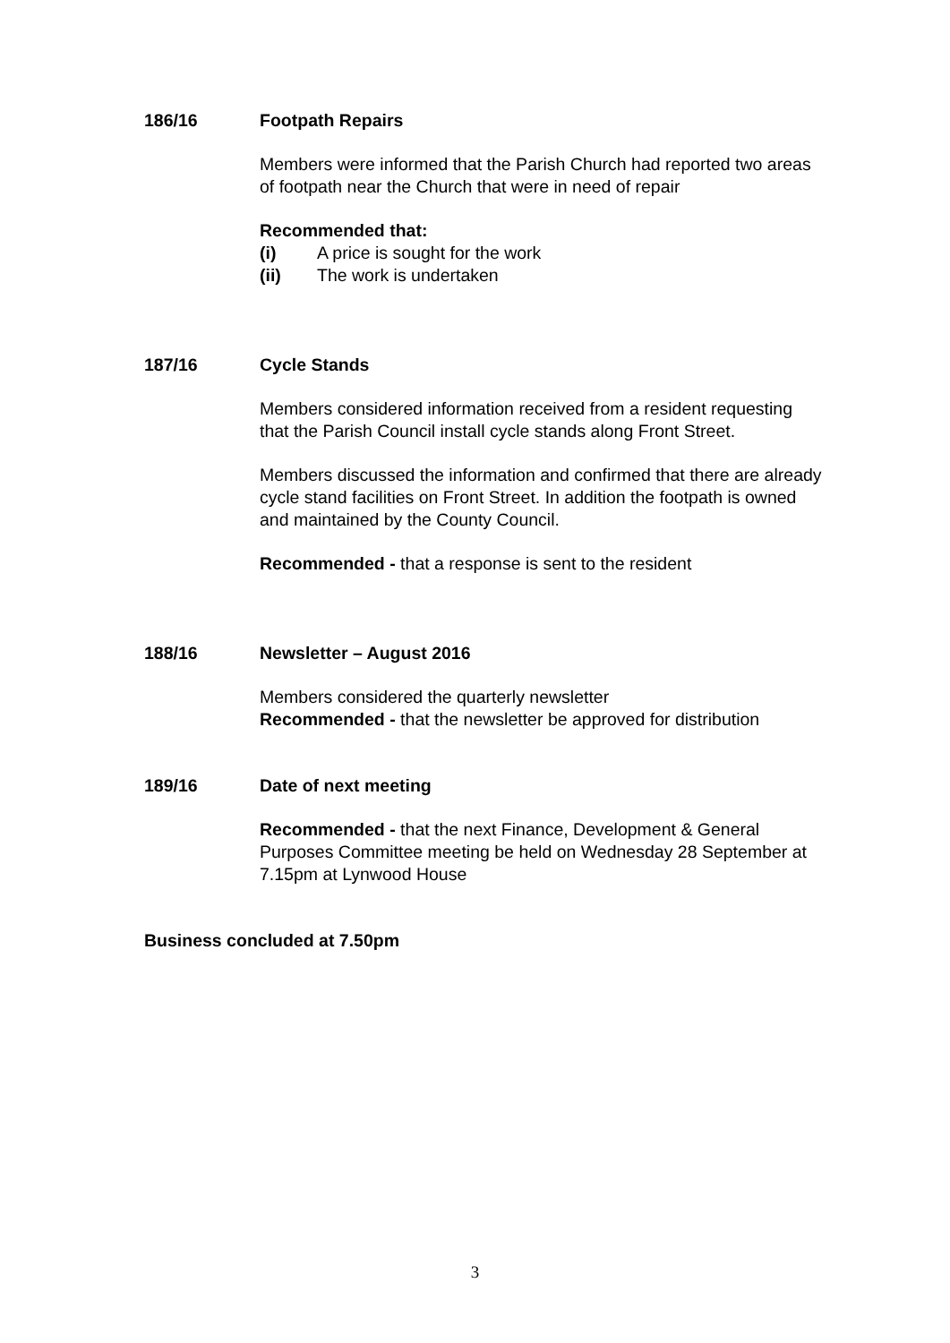186/16 Footpath Repairs
Members were informed that the Parish Church had reported two areas of footpath near the Church that were in need of repair
Recommended that:
(i) A price is sought for the work
(ii) The work is undertaken
187/16 Cycle Stands
Members considered information received from a resident requesting that the Parish Council install cycle stands along Front Street.
Members discussed the information and confirmed that there are already cycle stand facilities on Front Street. In addition the footpath is owned and maintained by the County Council.
Recommended - that a response is sent to the resident
188/16 Newsletter – August 2016
Members considered the quarterly newsletter
Recommended - that the newsletter be approved for distribution
189/16 Date of next meeting
Recommended - that the next Finance, Development & General Purposes Committee meeting be held on Wednesday 28 September at 7.15pm at Lynwood House
Business concluded at 7.50pm
3